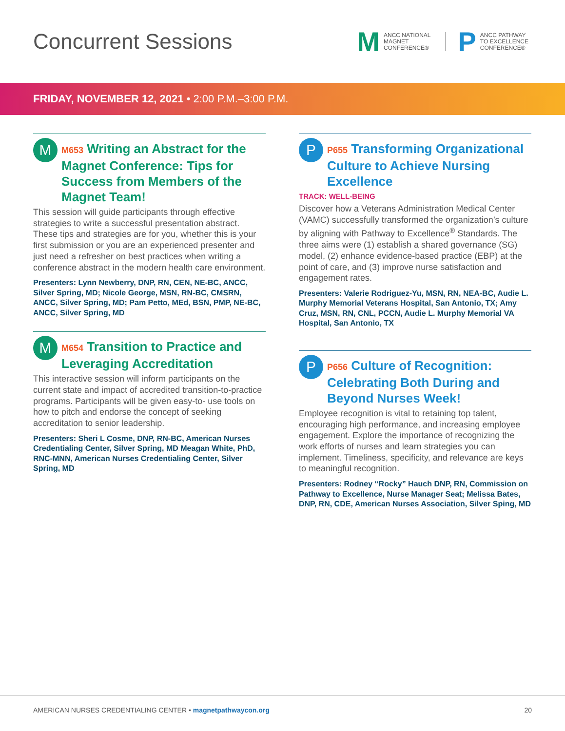Concurrent Sessions
M ANCC NATIONAL
MAGNET
CONFERENCE®
P ANCC PATHWAY
TO EXCELLENCE
CONFERENCE®
FRIDAY, NOVEMBER 12, 2021 • 2:00 P.M.–3:00 P.M.
M
M653 Writing an Abstract for the Magnet Conference: Tips for Success from Members of the Magnet Team!
This session will guide participants through effective strategies to write a successful presentation abstract. These tips and strategies are for you, whether this is your first submission or you are an experienced presenter and just need a refresher on best practices when writing a conference abstract in the modern health care environment.
Presenters: Lynn Newberry, DNP, RN, CEN, NE-BC, ANCC, Silver Spring, MD; Nicole George, MSN, RN-BC, CMSRN, ANCC, Silver Spring, MD; Pam Petto, MEd, BSN, PMP, NE-BC, ANCC, Silver Spring, MD
M
M654 Transition to Practice and Leveraging Accreditation
This interactive session will inform participants on the current state and impact of accredited transition-to-practice programs. Participants will be given easy-to- use tools on how to pitch and endorse the concept of seeking accreditation to senior leadership.
Presenters: Sheri L Cosme, DNP, RN-BC, American Nurses Credentialing Center, Silver Spring, MD Meagan White, PhD, RNC-MNN, American Nurses Credentialing Center, Silver Spring, MD
P
P655 Transforming Organizational Culture to Achieve Nursing Excellence
TRACK: WELL-BEING
Discover how a Veterans Administration Medical Center (VAMC) successfully transformed the organization’s culture by aligning with Pathway to Excellence<sup>®</sup> Standards. The three aims were (1) establish a shared governance (SG) model, (2) enhance evidence-based practice (EBP) at the point of care, and (3) improve nurse satisfaction and engagement rates.
Presenters: Valerie Rodriguez-Yu, MSN, RN, NEA-BC, Audie L. Murphy Memorial Veterans Hospital, San Antonio, TX; Amy Cruz, MSN, RN, CNL, PCCN, Audie L. Murphy Memorial VA Hospital, San Antonio, TX
P
P656 Culture of Recognition: Celebrating Both During and Beyond Nurses Week!
Employee recognition is vital to retaining top talent, encouraging high performance, and increasing employee engagement. Explore the importance of recognizing the work efforts of nurses and learn strategies you can implement. Timeliness, specificity, and relevance are keys to meaningful recognition.
Presenters: Rodney “Rocky” Hauch DNP, RN, Commission on Pathway to Excellence, Nurse Manager Seat; Melissa Bates, DNP, RN, CDE, American Nurses Association, Silver Sping, MD
AMERICAN NURSES CREDENTIALING CENTER • magnetpathwaycon.org 20